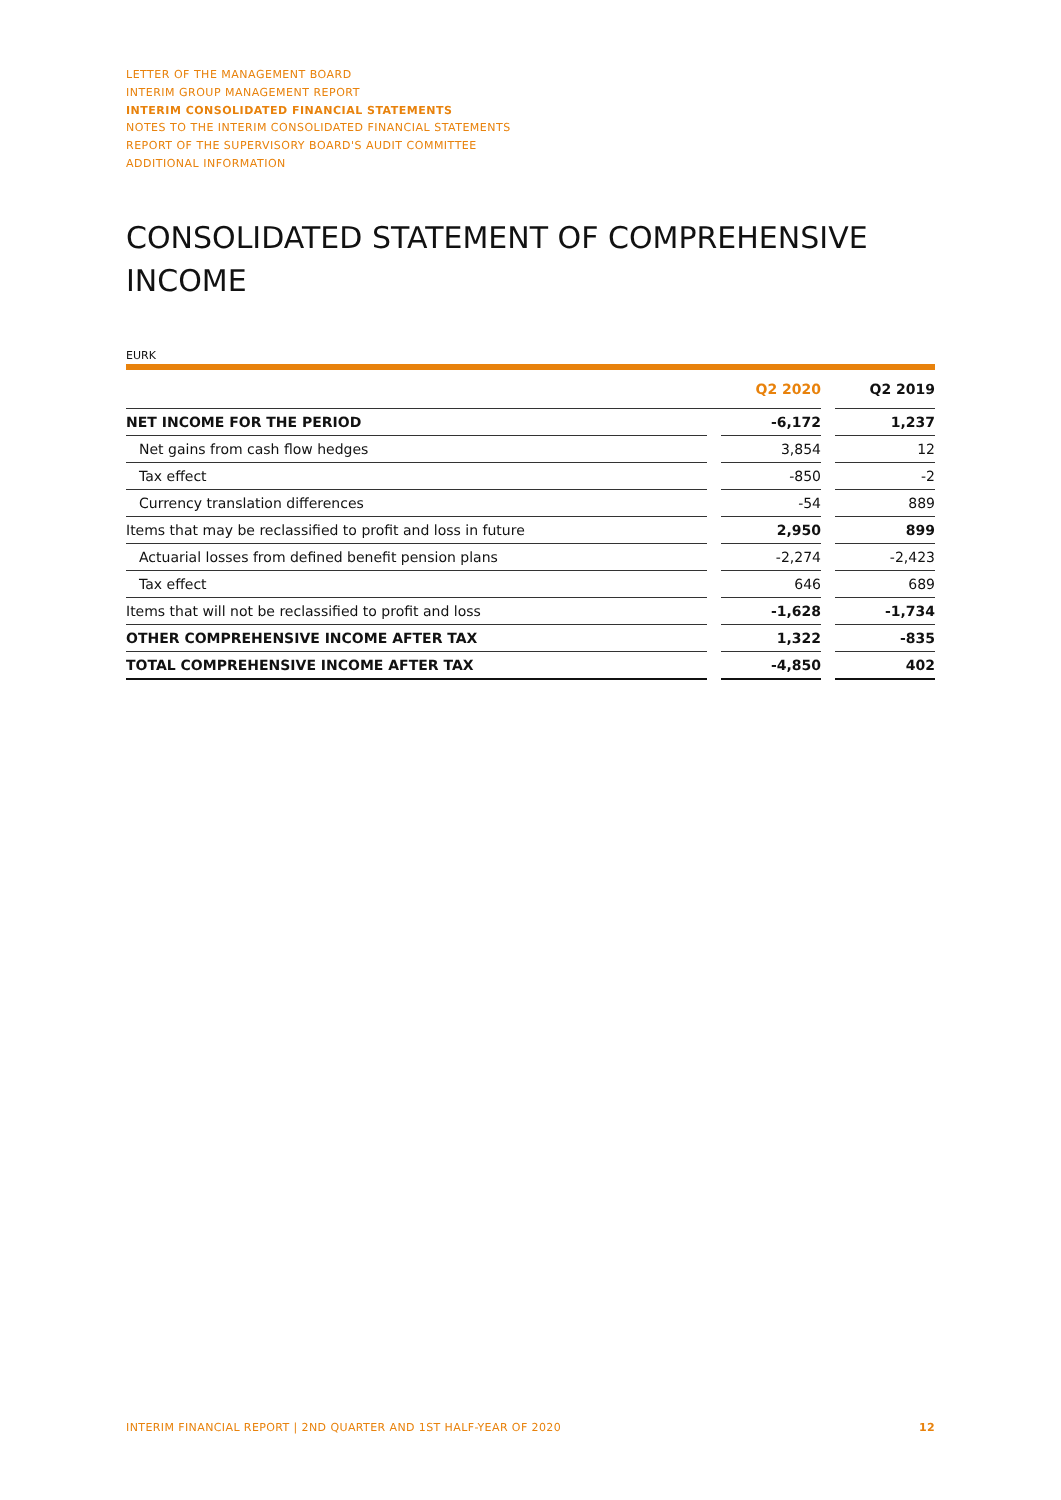LETTER OF THE MANAGEMENT BOARD
INTERIM GROUP MANAGEMENT REPORT
INTERIM CONSOLIDATED FINANCIAL STATEMENTS
NOTES TO THE INTERIM CONSOLIDATED FINANCIAL STATEMENTS
REPORT OF THE SUPERVISORY BOARD'S AUDIT COMMITTEE
ADDITIONAL INFORMATION
CONSOLIDATED STATEMENT OF COMPREHENSIVE INCOME
EURK
| | | Q2 2020 | | Q2 2019 |
| --- | --- | --- | --- | --- |
| NET INCOME FOR THE PERIOD | | -6,172 | | 1,237 |
| Net gains from cash flow hedges | | 3,854 | | 12 |
| Tax effect | | -850 | | -2 |
| Currency translation differences | | -54 | | 889 |
| Items that may be reclassified to profit and loss in future | | 2,950 | | 899 |
| Actuarial losses from defined benefit pension plans | | -2,274 | | -2,423 |
| Tax effect | | 646 | | 689 |
| Items that will not be reclassified to profit and loss | | -1,628 | | -1,734 |
| OTHER COMPREHENSIVE INCOME AFTER TAX | | 1,322 | | -835 |
| TOTAL COMPREHENSIVE INCOME AFTER TAX | | -4,850 | | 402 |
INTERIM FINANCIAL REPORT | 2ND QUARTER AND 1ST HALF-YEAR OF 2020 12